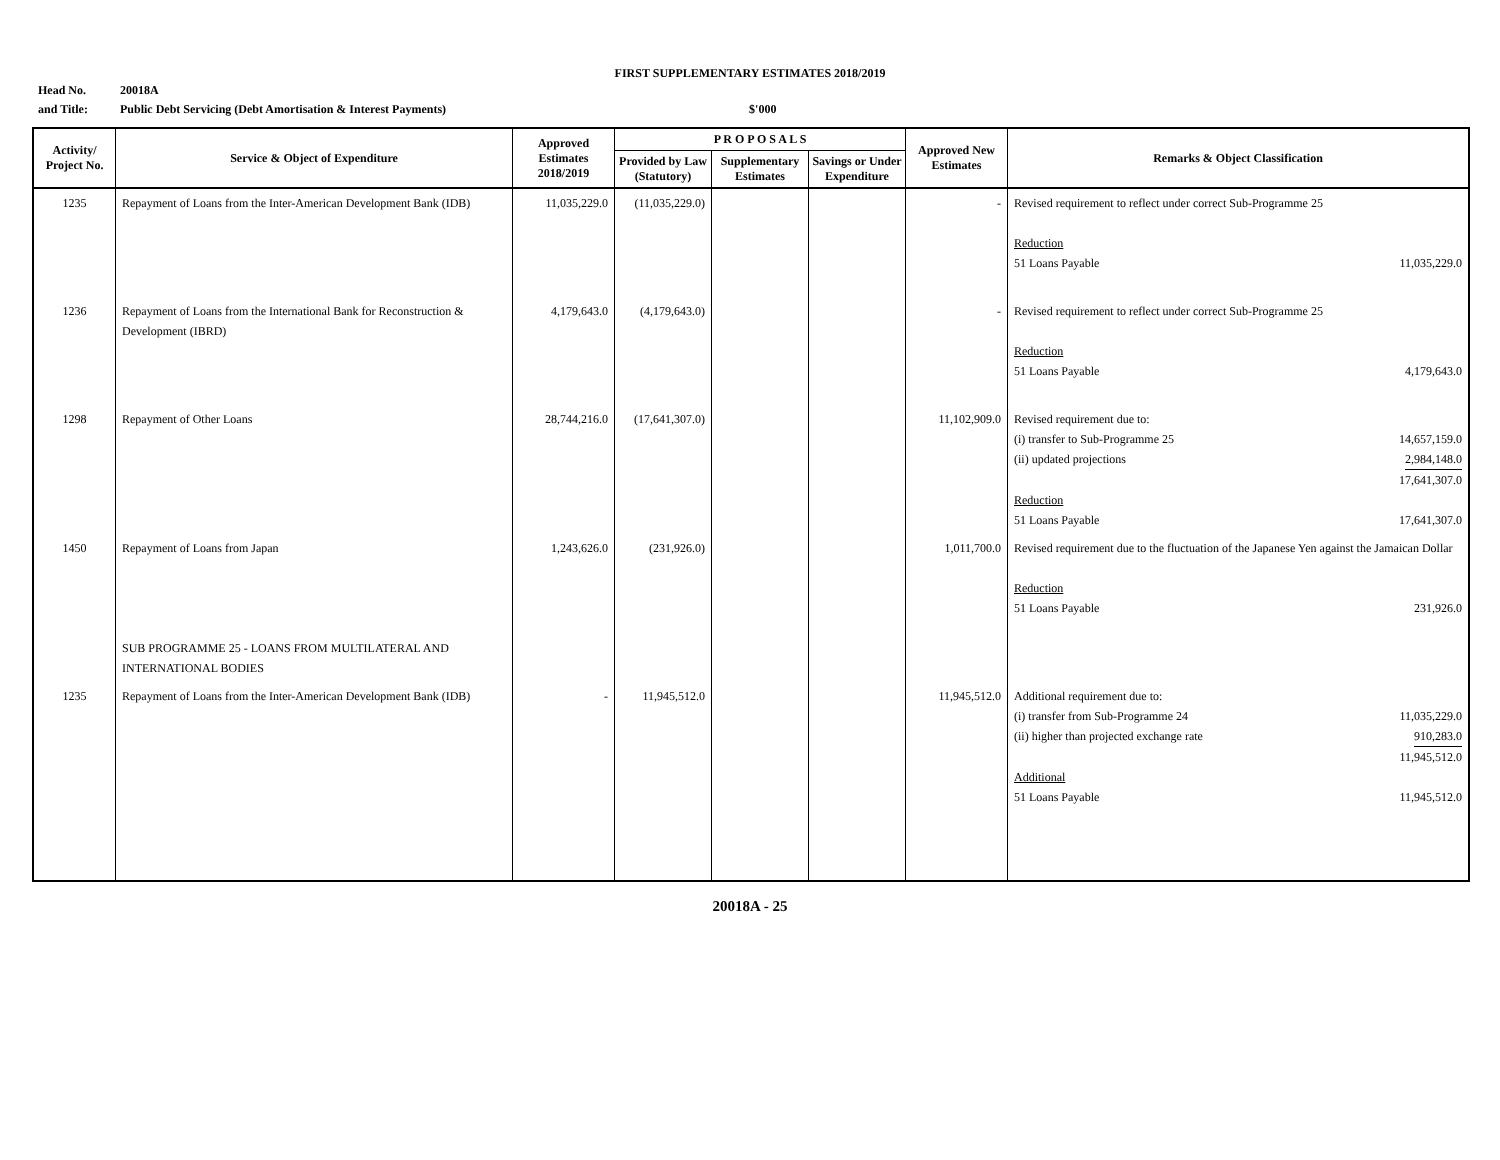FIRST SUPPLEMENTARY ESTIMATES 2018/2019
Head No. 20018A
and Title: Public Debt Servicing (Debt Amortisation & Interest Payments) $'000
| Activity/ Project No. | Service & Object of Expenditure | Approved Estimates 2018/2019 | P R O P O S A L S | | | Approved New Estimates | Remarks & Object Classification |
| --- | --- | --- | --- | --- | --- | --- | --- |
| | | | Provided by Law (Statutory) | Supplementary Estimates | Savings or Under Expenditure | | |
| 1235 | Repayment of Loans from the Inter-American Development Bank (IDB) | 11,035,229.0 | (11,035,229.0) | | | - | Revised requirement to reflect under correct Sub-Programme 25 Reduction 51 Loans Payable 11,035,229.0 |
| 1236 | Repayment of Loans from the International Bank for Reconstruction & Development (IBRD) | 4,179,643.0 | (4,179,643.0) | | | - | Revised requirement to reflect under correct Sub-Programme 25 Reduction 51 Loans Payable 4,179,643.0 |
| 1298 | Repayment of Other Loans | 28,744,216.0 | (17,641,307.0) | | | 11,102,909.0 | Revised requirement due to: (i) transfer to Sub-Programme 25 14,657,159.0 (ii) updated projections 2,984,148.0 17,641,307.0 Reduction 51 Loans Payable 17,641,307.0 |
| 1450 | Repayment of Loans from Japan SUB PROGRAMME 25 - LOANS FROM MULTILATERAL AND INTERNATIONAL BODIES | 1,243,626.0 | (231,926.0) | | | 1,011,700.0 | Revised requirement due to the fluctuation of the Japanese Yen against the Jamaican Dollar Reduction 51 Loans Payable 231,926.0 |
| 1235 | Repayment of Loans from the Inter-American Development Bank (IDB) | - | 11,945,512.0 | | | 11,945,512.0 | Additional requirement due to: (i) transfer from Sub-Programme 24 11,035,229.0 (ii) higher than projected exchange rate 910,283.0 11,945,512.0 Additional 51 Loans Payable 11,945,512.0 |
20018A - 25